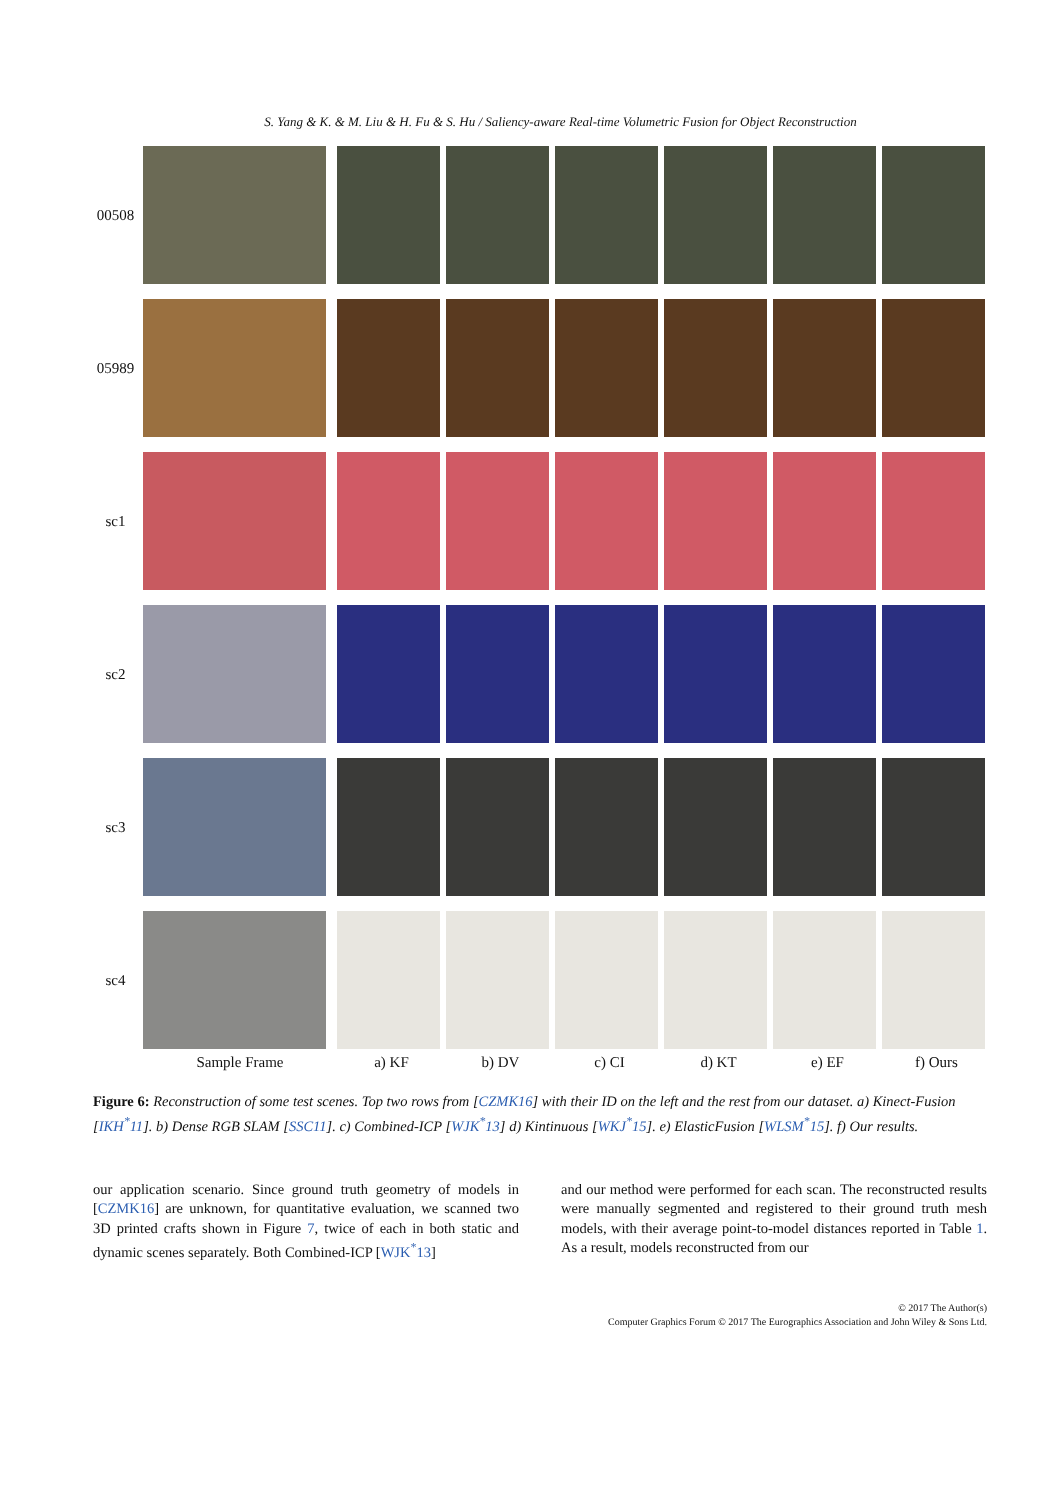S. Yang & K. & M. Liu & H. Fu & S. Hu / Saliency-aware Real-time Volumetric Fusion for Object Reconstruction
00508
05989
sc1
sc2
sc3
sc4
Sample Frame a) KF b) DV c) CI d) KT e) EF f) Ours
Figure 6: Reconstruction of some test scenes. Top two rows from [CZMK16] with their ID on the left and the rest from our dataset. a) Kinect-Fusion [IKH<sup>*</sup>11]. b) Dense RGB SLAM [SSC11]. c) Combined-ICP [WJK<sup>*</sup>13] d) Kintinuous [WKJ<sup>*</sup>15]. e) ElasticFusion [WLSM<sup>*</sup>15]. f) Our results.
our application scenario. Since ground truth geometry of models in [CZMK16] are unknown, for quantitative evaluation, we scanned two 3D printed crafts shown in Figure 7, twice of each in both static and dynamic scenes separately. Both Combined-ICP [WJK<sup>*</sup>13]
and our method were performed for each scan. The reconstructed results were manually segmented and registered to their ground truth mesh models, with their average point-to-model distances reported in Table 1. As a result, models reconstructed from our
© 2017 The Author(s)
Computer Graphics Forum © 2017 The Eurographics Association and John Wiley & Sons Ltd.